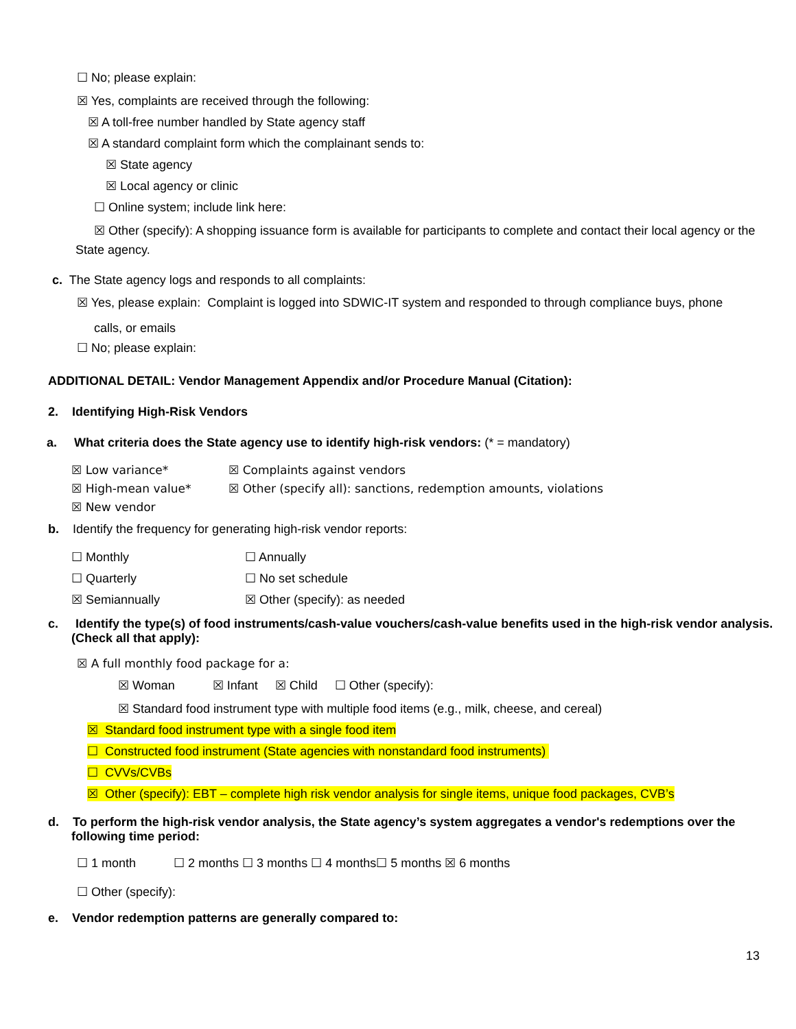☐ No; please explain:
☒ Yes, complaints are received through the following:
☒ A toll-free number handled by State agency staff
☒ A standard complaint form which the complainant sends to:
☒ State agency
☒ Local agency or clinic
☐ Online system; include link here:
☒ Other (specify): A shopping issuance form is available for participants to complete and contact their local agency or the State agency.
c. The State agency logs and responds to all complaints:
☒ Yes, please explain: Complaint is logged into SDWIC-IT system and responded to through compliance buys, phone
calls, or emails
☐ No; please explain:
ADDITIONAL DETAIL: Vendor Management Appendix and/or Procedure Manual (Citation):
2. Identifying High-Risk Vendors
a. What criteria does the State agency use to identify high-risk vendors: (* = mandatory)
☒ Low variance*
☒ High-mean value*
☒ New vendor
☒ Complaints against vendors
☒ Other (specify all): sanctions, redemption amounts, violations
b. Identify the frequency for generating high-risk vendor reports:
☐ Monthly
☐ Quarterly
☒ Semiannually
☐ Annually
☐ No set schedule
☒ Other (specify): as needed
c. Identify the type(s) of food instruments/cash-value vouchers/cash-value benefits used in the high-risk vendor analysis. (Check all that apply):
☒ A full monthly food package for a:
☒ Woman ☒ Infant ☒ Child ☐ Other (specify):
☒ Standard food instrument type with multiple food items (e.g., milk, cheese, and cereal)
☒ Standard food instrument type with a single food item
☐ Constructed food instrument (State agencies with nonstandard food instruments)
☐ CVVs/CVBs
☒ Other (specify): EBT – complete high risk vendor analysis for single items, unique food packages, CVB’s
d. To perform the high-risk vendor analysis, the State agency’s system aggregates a vendor's redemptions over the following time period:
☐ 1 month ☐ 2 months ☐ 3 months ☐ 4 months☐ 5 months ☒ 6 months
☐ Other (specify):
e. Vendor redemption patterns are generally compared to:
13